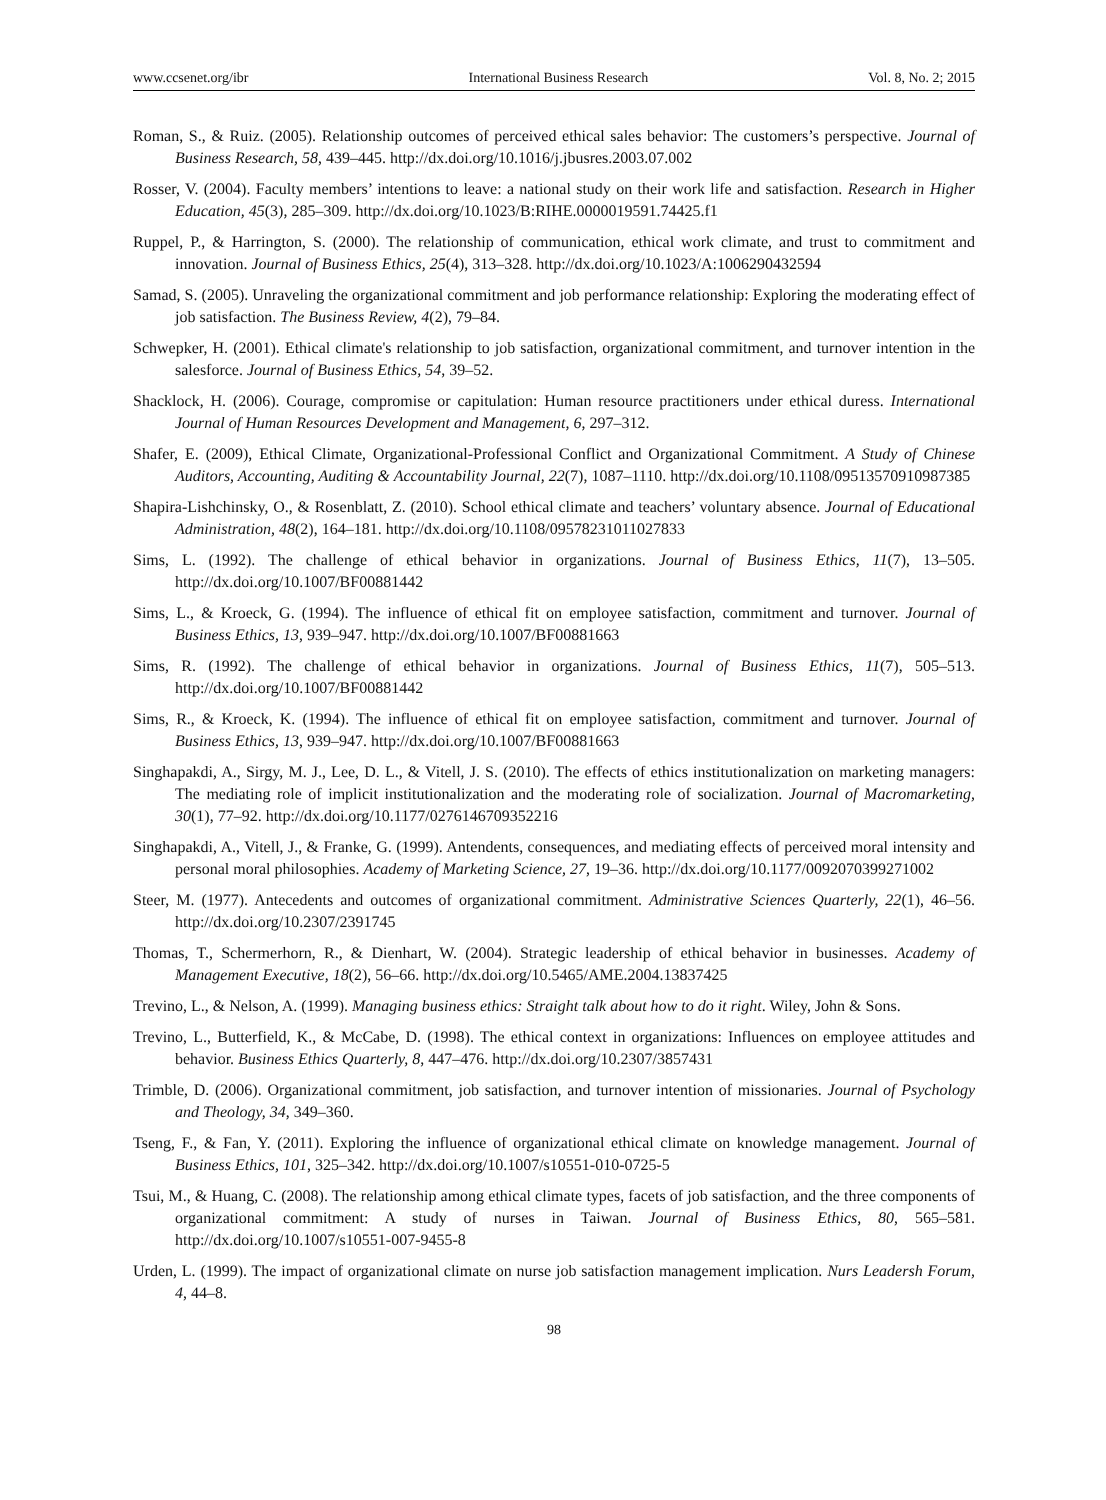www.ccsenet.org/ibr International Business Research Vol. 8, No. 2; 2015
Roman, S., & Ruiz. (2005). Relationship outcomes of perceived ethical sales behavior: The customers’s perspective. Journal of Business Research, 58, 439–445. http://dx.doi.org/10.1016/j.jbusres.2003.07.002
Rosser, V. (2004). Faculty members’ intentions to leave: a national study on their work life and satisfaction. Research in Higher Education, 45(3), 285–309. http://dx.doi.org/10.1023/B:RIHE.0000019591.74425.f1
Ruppel, P., & Harrington, S. (2000). The relationship of communication, ethical work climate, and trust to commitment and innovation. Journal of Business Ethics, 25(4), 313–328. http://dx.doi.org/10.1023/A:1006290432594
Samad, S. (2005). Unraveling the organizational commitment and job performance relationship: Exploring the moderating effect of job satisfaction. The Business Review, 4(2), 79–84.
Schwepker, H. (2001). Ethical climate's relationship to job satisfaction, organizational commitment, and turnover intention in the salesforce. Journal of Business Ethics, 54, 39–52.
Shacklock, H. (2006). Courage, compromise or capitulation: Human resource practitioners under ethical duress. International Journal of Human Resources Development and Management, 6, 297–312.
Shafer, E. (2009), Ethical Climate, Organizational-Professional Conflict and Organizational Commitment. A Study of Chinese Auditors, Accounting, Auditing & Accountability Journal, 22(7), 1087–1110. http://dx.doi.org/10.1108/09513570910987385
Shapira-Lishchinsky, O., & Rosenblatt, Z. (2010). School ethical climate and teachers’ voluntary absence. Journal of Educational Administration, 48(2), 164–181. http://dx.doi.org/10.1108/09578231011027833
Sims, L. (1992). The challenge of ethical behavior in organizations. Journal of Business Ethics, 11(7), 13–505. http://dx.doi.org/10.1007/BF00881442
Sims, L., & Kroeck, G. (1994). The influence of ethical fit on employee satisfaction, commitment and turnover. Journal of Business Ethics, 13, 939–947. http://dx.doi.org/10.1007/BF00881663
Sims, R. (1992). The challenge of ethical behavior in organizations. Journal of Business Ethics, 11(7), 505–513. http://dx.doi.org/10.1007/BF00881442
Sims, R., & Kroeck, K. (1994). The influence of ethical fit on employee satisfaction, commitment and turnover. Journal of Business Ethics, 13, 939–947. http://dx.doi.org/10.1007/BF00881663
Singhapakdi, A., Sirgy, M. J., Lee, D. L., & Vitell, J. S. (2010). The effects of ethics institutionalization on marketing managers: The mediating role of implicit institutionalization and the moderating role of socialization. Journal of Macromarketing, 30(1), 77–92. http://dx.doi.org/10.1177/0276146709352216
Singhapakdi, A., Vitell, J., & Franke, G. (1999). Antendents, consequences, and mediating effects of perceived moral intensity and personal moral philosophies. Academy of Marketing Science, 27, 19–36. http://dx.doi.org/10.1177/0092070399271002
Steer, M. (1977). Antecedents and outcomes of organizational commitment. Administrative Sciences Quarterly, 22(1), 46–56. http://dx.doi.org/10.2307/2391745
Thomas, T., Schermerhorn, R., & Dienhart, W. (2004). Strategic leadership of ethical behavior in businesses. Academy of Management Executive, 18(2), 56–66. http://dx.doi.org/10.5465/AME.2004.13837425
Trevino, L., & Nelson, A. (1999). Managing business ethics: Straight talk about how to do it right. Wiley, John & Sons.
Trevino, L., Butterfield, K., & McCabe, D. (1998). The ethical context in organizations: Influences on employee attitudes and behavior. Business Ethics Quarterly, 8, 447–476. http://dx.doi.org/10.2307/3857431
Trimble, D. (2006). Organizational commitment, job satisfaction, and turnover intention of missionaries. Journal of Psychology and Theology, 34, 349–360.
Tseng, F., & Fan, Y. (2011). Exploring the influence of organizational ethical climate on knowledge management. Journal of Business Ethics, 101, 325–342. http://dx.doi.org/10.1007/s10551-010-0725-5
Tsui, M., & Huang, C. (2008). The relationship among ethical climate types, facets of job satisfaction, and the three components of organizational commitment: A study of nurses in Taiwan. Journal of Business Ethics, 80, 565–581. http://dx.doi.org/10.1007/s10551-007-9455-8
Urden, L. (1999). The impact of organizational climate on nurse job satisfaction management implication. Nurs Leadersh Forum, 4, 44–8.
98